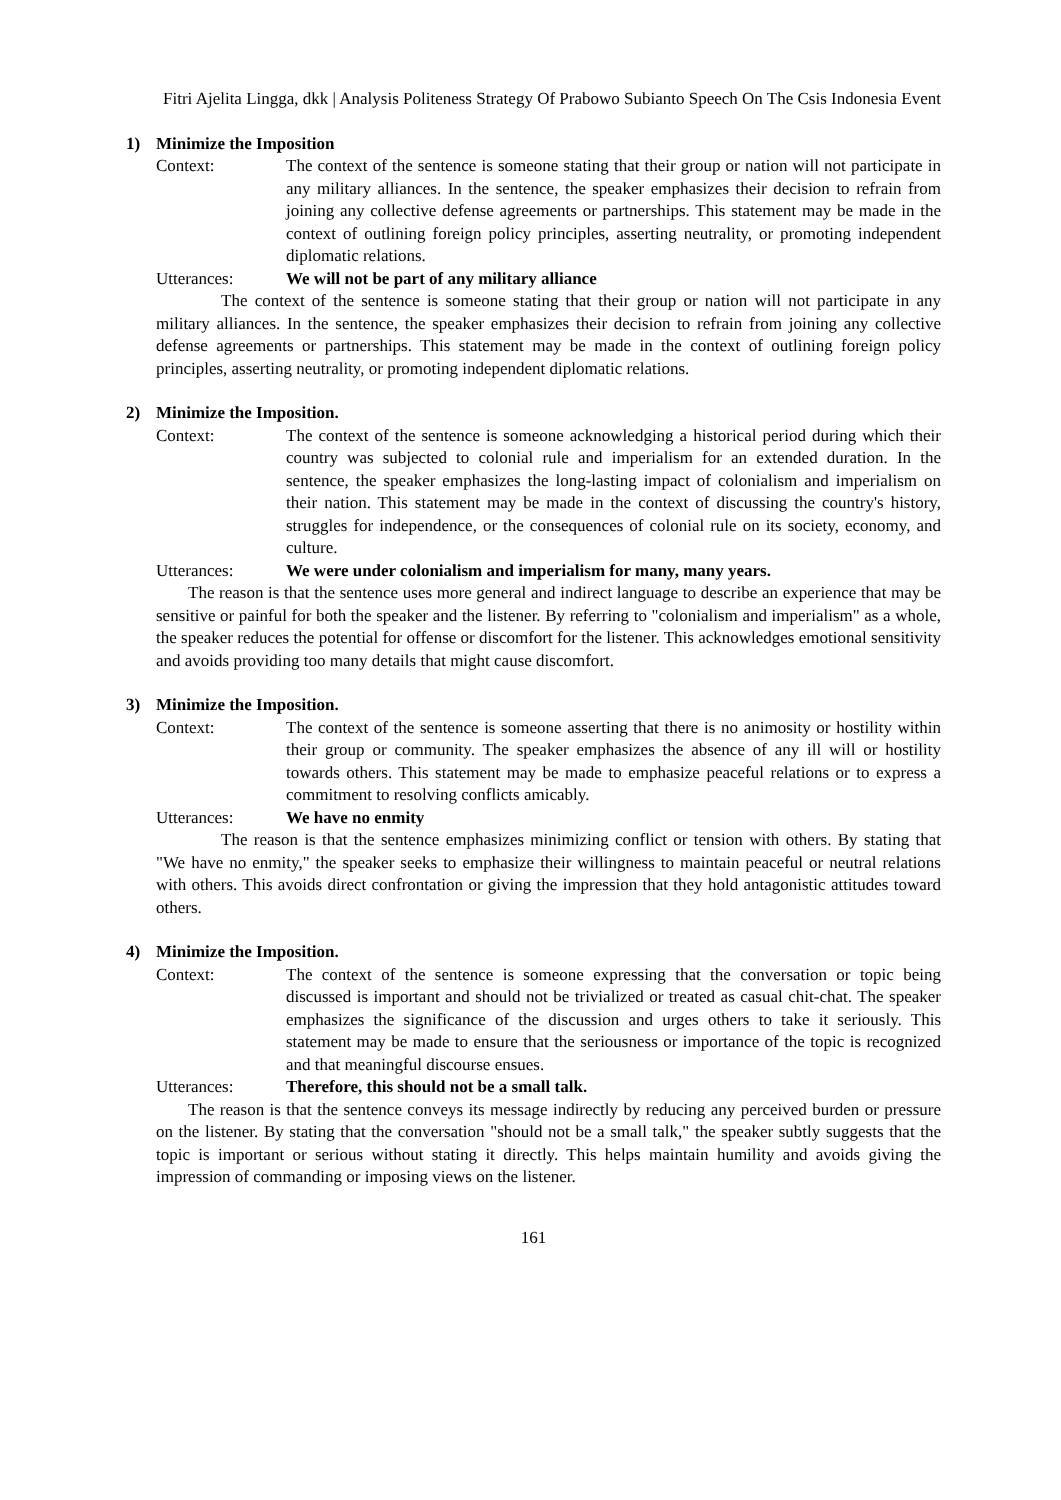Fitri Ajelita Lingga, dkk | Analysis Politeness Strategy Of Prabowo Subianto Speech On The Csis Indonesia Event
1) Minimize the Imposition
Context: The context of the sentence is someone stating that their group or nation will not participate in any military alliances. In the sentence, the speaker emphasizes their decision to refrain from joining any collective defense agreements or partnerships. This statement may be made in the context of outlining foreign policy principles, asserting neutrality, or promoting independent diplomatic relations.
Utterances: We will not be part of any military alliance
The context of the sentence is someone stating that their group or nation will not participate in any military alliances. In the sentence, the speaker emphasizes their decision to refrain from joining any collective defense agreements or partnerships. This statement may be made in the context of outlining foreign policy principles, asserting neutrality, or promoting independent diplomatic relations.
2) Minimize the Imposition.
Context: The context of the sentence is someone acknowledging a historical period during which their country was subjected to colonial rule and imperialism for an extended duration. In the sentence, the speaker emphasizes the long-lasting impact of colonialism and imperialism on their nation. This statement may be made in the context of discussing the country's history, struggles for independence, or the consequences of colonial rule on its society, economy, and culture.
Utterances: We were under colonialism and imperialism for many, many years.
The reason is that the sentence uses more general and indirect language to describe an experience that may be sensitive or painful for both the speaker and the listener. By referring to "colonialism and imperialism" as a whole, the speaker reduces the potential for offense or discomfort for the listener. This acknowledges emotional sensitivity and avoids providing too many details that might cause discomfort.
3) Minimize the Imposition.
Context: The context of the sentence is someone asserting that there is no animosity or hostility within their group or community. The speaker emphasizes the absence of any ill will or hostility towards others. This statement may be made to emphasize peaceful relations or to express a commitment to resolving conflicts amicably.
Utterances: We have no enmity
The reason is that the sentence emphasizes minimizing conflict or tension with others. By stating that "We have no enmity," the speaker seeks to emphasize their willingness to maintain peaceful or neutral relations with others. This avoids direct confrontation or giving the impression that they hold antagonistic attitudes toward others.
4) Minimize the Imposition.
Context: The context of the sentence is someone expressing that the conversation or topic being discussed is important and should not be trivialized or treated as casual chit-chat. The speaker emphasizes the significance of the discussion and urges others to take it seriously. This statement may be made to ensure that the seriousness or importance of the topic is recognized and that meaningful discourse ensues.
Utterances: Therefore, this should not be a small talk.
The reason is that the sentence conveys its message indirectly by reducing any perceived burden or pressure on the listener. By stating that the conversation "should not be a small talk," the speaker subtly suggests that the topic is important or serious without stating it directly. This helps maintain humility and avoids giving the impression of commanding or imposing views on the listener.
161